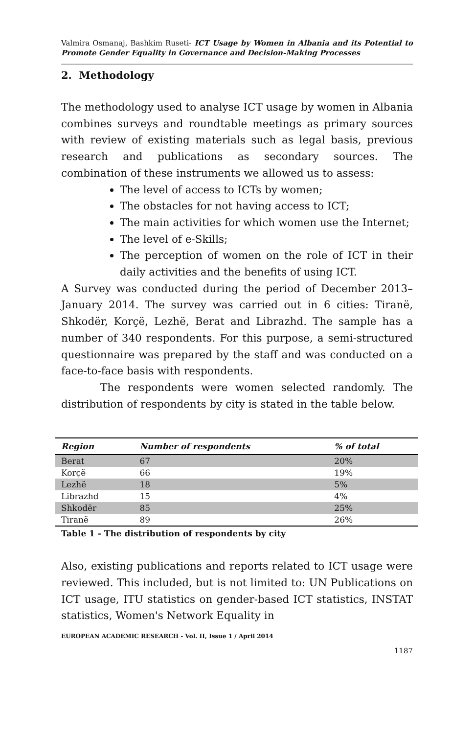Valmira Osmanaj, Bashkim Ruseti- ICT Usage by Women in Albania and its Potential to Promote Gender Equality in Governance and Decision-Making Processes
2. Methodology
The methodology used to analyse ICT usage by women in Albania combines surveys and roundtable meetings as primary sources with review of existing materials such as legal basis, previous research and publications as secondary sources. The combination of these instruments we allowed us to assess:
The level of access to ICTs by women;
The obstacles for not having access to ICT;
The main activities for which women use the Internet;
The level of e-Skills;
The perception of women on the role of ICT in their daily activities and the benefits of using ICT.
A Survey was conducted during the period of December 2013– January 2014. The survey was carried out in 6 cities: Tiranë, Shkodër, Korçë, Lezhë, Berat and Librazhd. The sample has a number of 340 respondents. For this purpose, a semi-structured questionnaire was prepared by the staff and was conducted on a face-to-face basis with respondents.
The respondents were women selected randomly. The distribution of respondents by city is stated in the table below.
| Region | Number of respondents | % of total |
| --- | --- | --- |
| Berat | 67 | 20% |
| Korçë | 66 | 19% |
| Lezhë | 18 | 5% |
| Librazhd | 15 | 4% |
| Shkodër | 85 | 25% |
| Tiranë | 89 | 26% |
Table 1 - The distribution of respondents by city
Also, existing publications and reports related to ICT usage were reviewed. This included, but is not limited to: UN Publications on ICT usage, ITU statistics on gender-based ICT statistics, INSTAT statistics, Women's Network Equality in
EUROPEAN ACADEMIC RESEARCH - Vol. II, Issue 1 / April 2014
1187